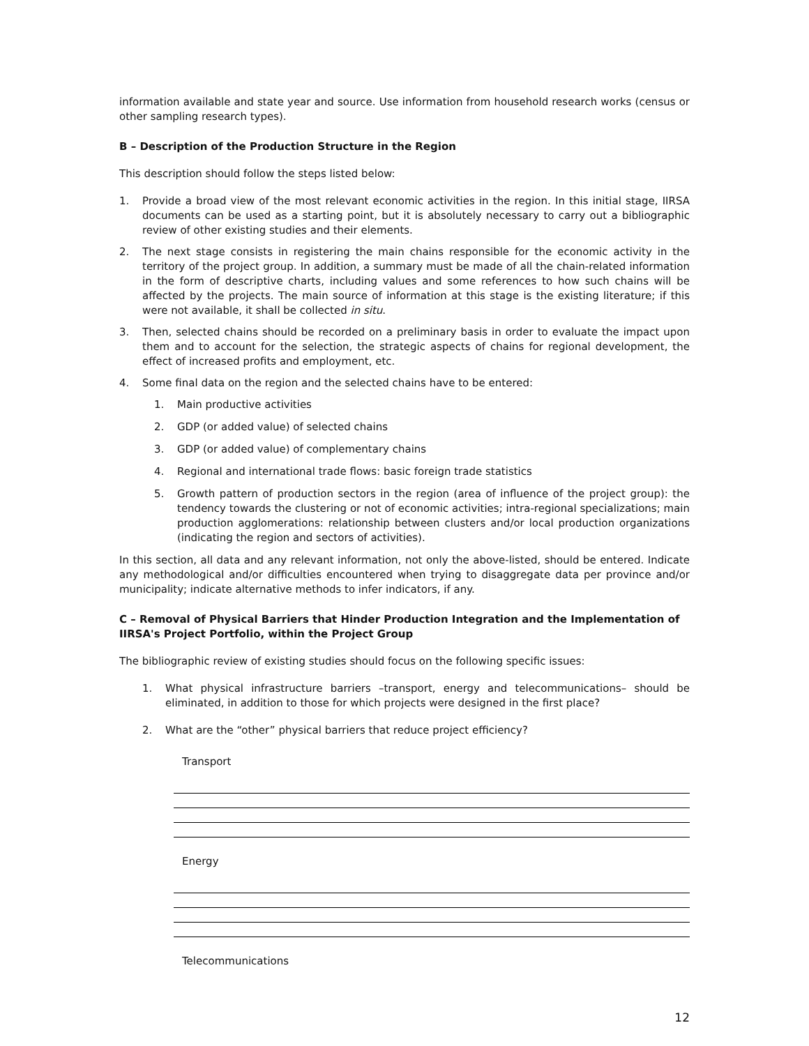information available and state year and source. Use information from household research works (census or other sampling research types).
B – Description of the Production Structure in the Region
This description should follow the steps listed below:
1. Provide a broad view of the most relevant economic activities in the region. In this initial stage, IIRSA documents can be used as a starting point, but it is absolutely necessary to carry out a bibliographic review of other existing studies and their elements.
2. The next stage consists in registering the main chains responsible for the economic activity in the territory of the project group. In addition, a summary must be made of all the chain-related information in the form of descriptive charts, including values and some references to how such chains will be affected by the projects. The main source of information at this stage is the existing literature; if this were not available, it shall be collected in situ.
3. Then, selected chains should be recorded on a preliminary basis in order to evaluate the impact upon them and to account for the selection, the strategic aspects of chains for regional development, the effect of increased profits and employment, etc.
4. Some final data on the region and the selected chains have to be entered:
1. Main productive activities
2. GDP (or added value) of selected chains
3. GDP (or added value) of complementary chains
4. Regional and international trade flows: basic foreign trade statistics
5. Growth pattern of production sectors in the region (area of influence of the project group): the tendency towards the clustering or not of economic activities; intra-regional specializations; main production agglomerations: relationship between clusters and/or local production organizations (indicating the region and sectors of activities).
In this section, all data and any relevant information, not only the above-listed, should be entered. Indicate any methodological and/or difficulties encountered when trying to disaggregate data per province and/or municipality; indicate alternative methods to infer indicators, if any.
C – Removal of Physical Barriers that Hinder Production Integration and the Implementation of IIRSA's Project Portfolio, within the Project Group
The bibliographic review of existing studies should focus on the following specific issues:
1. What physical infrastructure barriers –transport, energy and telecommunications– should be eliminated, in addition to those for which projects were designed in the first place?
2. What are the “other” physical barriers that reduce project efficiency?
Transport
Energy
Telecommunications
12